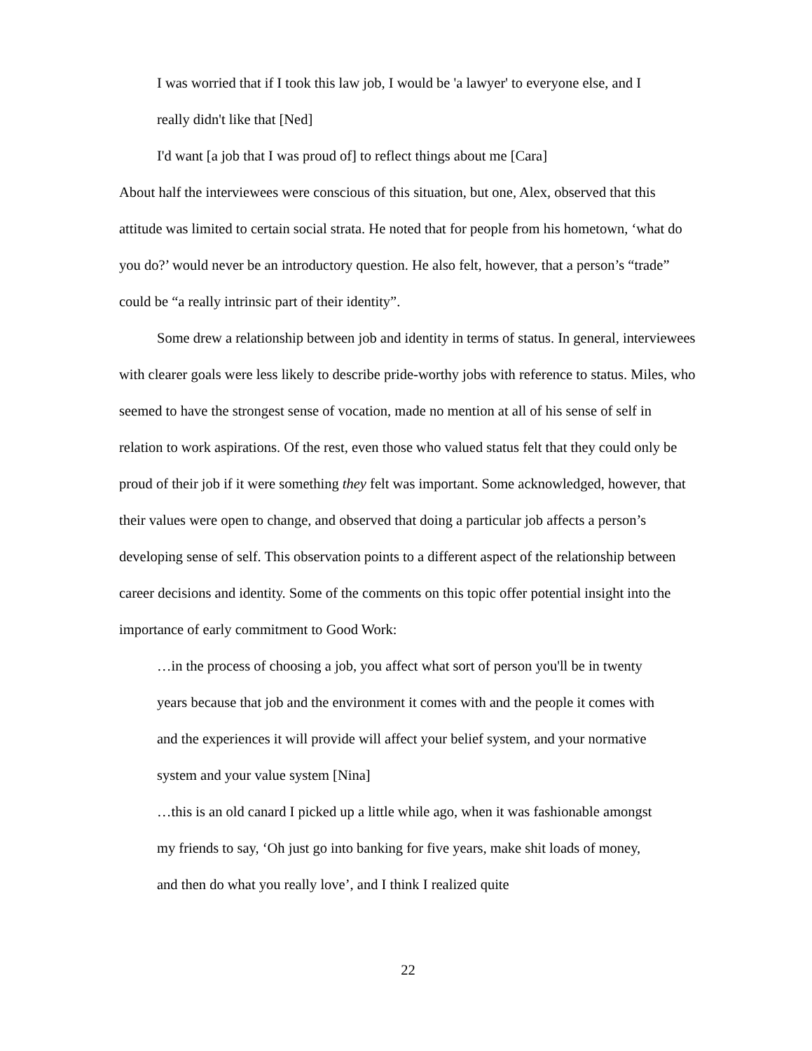I was worried that if I took this law job, I would be 'a lawyer' to everyone else, and I really didn't like that [Ned]
I'd want [a job that I was proud of] to reflect things about me [Cara]
About half the interviewees were conscious of this situation, but one, Alex, observed that this attitude was limited to certain social strata. He noted that for people from his hometown, ‘what do you do?’ would never be an introductory question. He also felt, however, that a person’s “trade” could be “a really intrinsic part of their identity”.
Some drew a relationship between job and identity in terms of status. In general, interviewees with clearer goals were less likely to describe pride-worthy jobs with reference to status. Miles, who seemed to have the strongest sense of vocation, made no mention at all of his sense of self in relation to work aspirations. Of the rest, even those who valued status felt that they could only be proud of their job if it were something they felt was important. Some acknowledged, however, that their values were open to change, and observed that doing a particular job affects a person’s developing sense of self. This observation points to a different aspect of the relationship between career decisions and identity. Some of the comments on this topic offer potential insight into the importance of early commitment to Good Work:
…in the process of choosing a job, you affect what sort of person you'll be in twenty years because that job and the environment it comes with and the people it comes with and the experiences it will provide will affect your belief system, and your normative system and your value system [Nina]
…this is an old canard I picked up a little while ago, when it was fashionable amongst my friends to say, ‘Oh just go into banking for five years, make shit loads of money, and then do what you really love’, and I think I realized quite
22